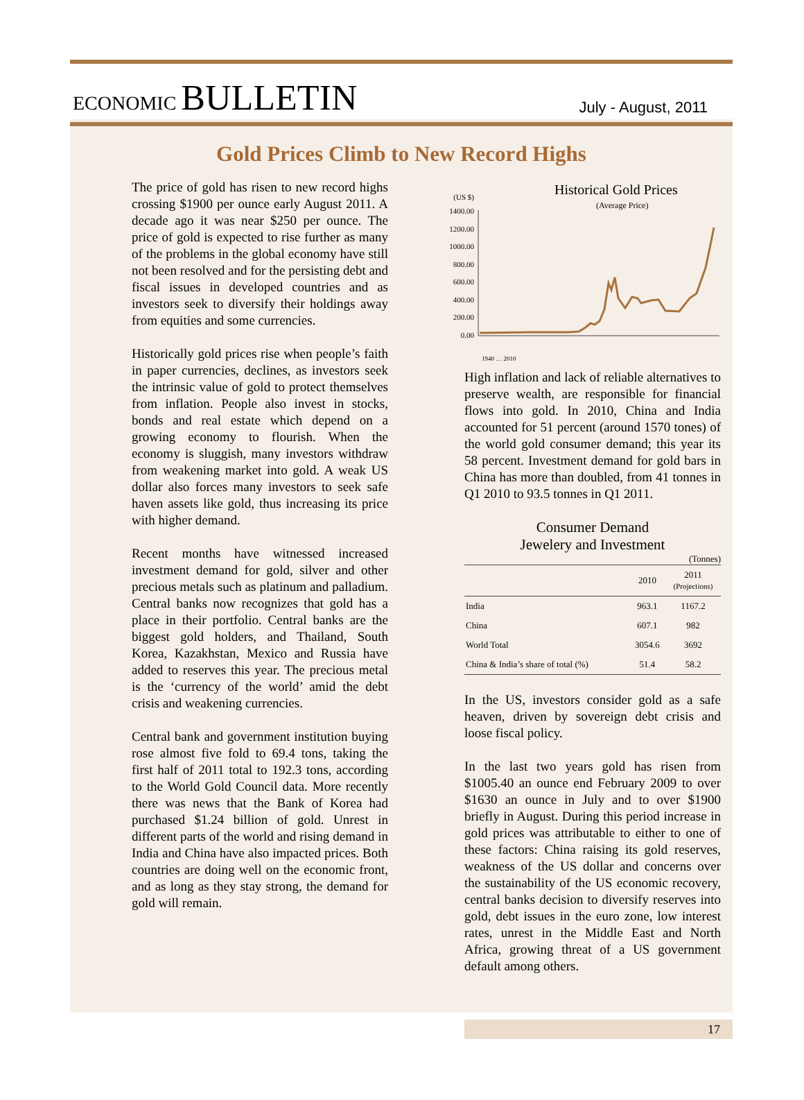ECONOMIC BULLETIN
July - August, 2011
Gold Prices Climb to New Record Highs
The price of gold has risen to new record highs crossing $1900 per ounce early August 2011. A decade ago it was near $250 per ounce. The price of gold is expected to rise further as many of the problems in the global economy have still not been resolved and for the persisting debt and fiscal issues in developed countries and as investors seek to diversify their holdings away from equities and some currencies.
Historically gold prices rise when people’s faith in paper currencies, declines, as investors seek the intrinsic value of gold to protect themselves from inflation. People also invest in stocks, bonds and real estate which depend on a growing economy to flourish. When the economy is sluggish, many investors withdraw from weakening market into gold. A weak US dollar also forces many investors to seek safe haven assets like gold, thus increasing its price with higher demand.
Recent months have witnessed increased investment demand for gold, silver and other precious metals such as platinum and palladium. Central banks now recognizes that gold has a place in their portfolio. Central banks are the biggest gold holders, and Thailand, South Korea, Kazakhstan, Mexico and Russia have added to reserves this year. The precious metal is the ‘currency of the world’ amid the debt crisis and weakening currencies.
Central bank and government institution buying rose almost five fold to 69.4 tons, taking the first half of 2011 total to 192.3 tons, according to the World Gold Council data. More recently there was news that the Bank of Korea had purchased $1.24 billion of gold. Unrest in different parts of the world and rising demand in India and China have also impacted prices. Both countries are doing well on the economic front, and as long as they stay strong, the demand for gold will remain.
Historical Gold Prices
(Average Price)
(US $)
1400.00
1200.00
1000.00
800.00
600.00
400.00
200.00
0.00
1940 … 2010
High inflation and lack of reliable alternatives to preserve wealth, are responsible for financial flows into gold. In 2010, China and India accounted for 51 percent (around 1570 tones) of the world gold consumer demand; this year its 58 percent. Investment demand for gold bars in China has more than doubled, from 41 tonnes in Q1 2010 to 93.5 tonnes in Q1 2011.
Consumer Demand
Jewelery and Investment
(Tonnes)
| | 2010 | 2011 (Projections) |
| --- | --- | --- |
| India | 963.1 | 1167.2 |
| China | 607.1 | 982 |
| World Total | 3054.6 | 3692 |
| China & India’s share of total (%) | 51.4 | 58.2 |
In the US, investors consider gold as a safe heaven, driven by sovereign debt crisis and loose fiscal policy.
In the last two years gold has risen from $1005.40 an ounce end February 2009 to over $1630 an ounce in July and to over $1900 briefly in August. During this period increase in gold prices was attributable to either to one of these factors: China raising its gold reserves, weakness of the US dollar and concerns over the sustainability of the US economic recovery, central banks decision to diversify reserves into gold, debt issues in the euro zone, low interest rates, unrest in the Middle East and North Africa, growing threat of a US government default among others.
17